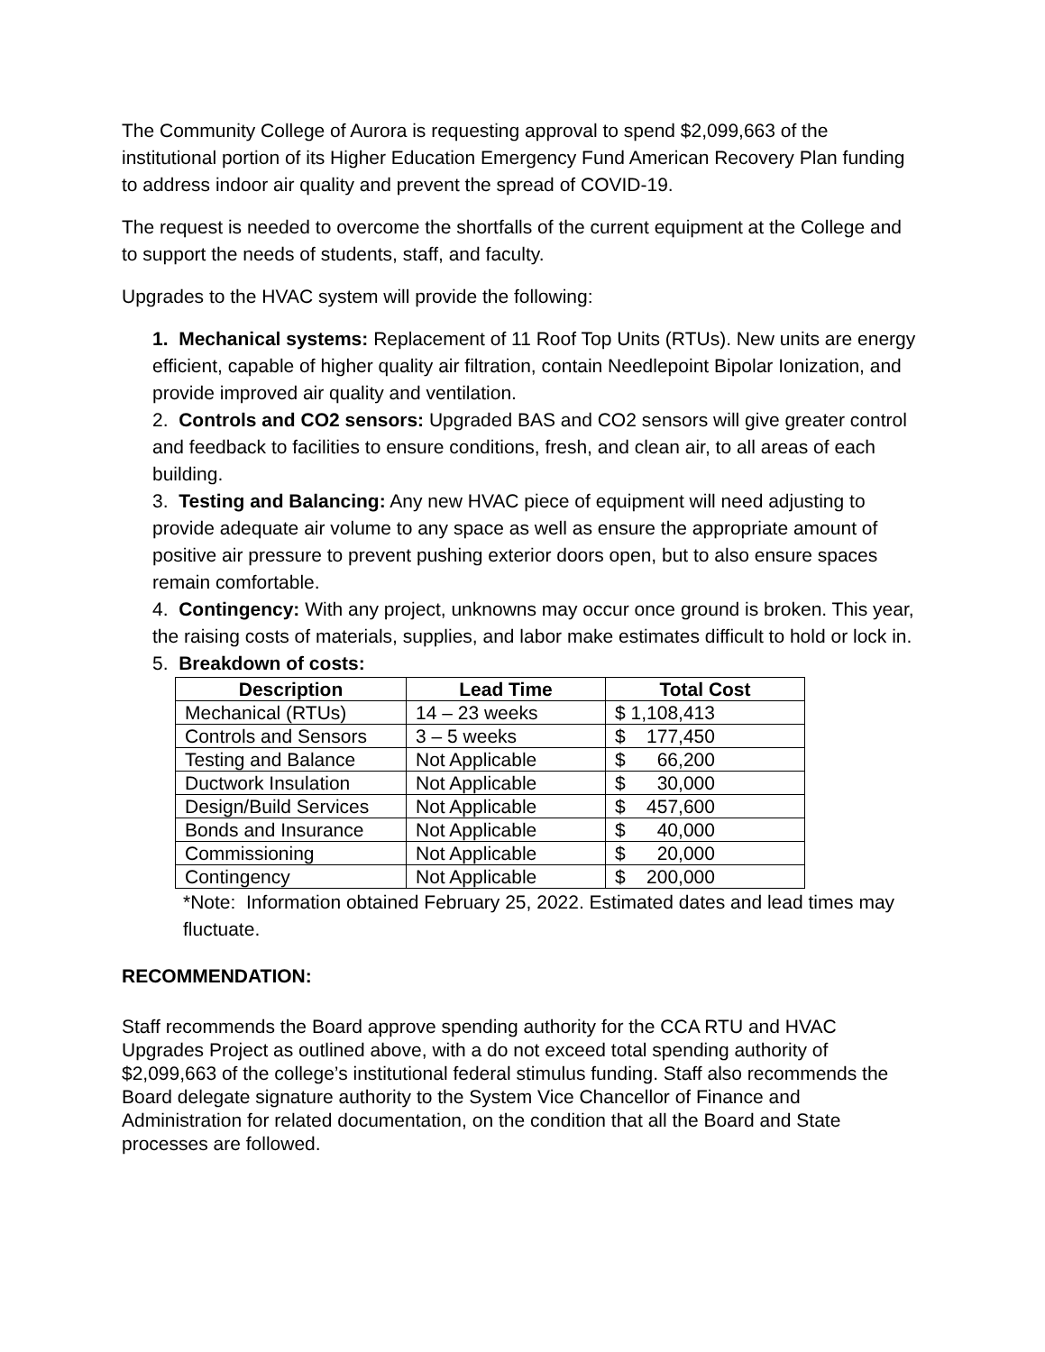The Community College of Aurora is requesting approval to spend $2,099,663 of the institutional portion of its Higher Education Emergency Fund American Recovery Plan funding to address indoor air quality and prevent the spread of COVID-19.
The request is needed to overcome the shortfalls of the current equipment at the College and to support the needs of students, staff, and faculty.
Upgrades to the HVAC system will provide the following:
1. Mechanical systems: Replacement of 11 Roof Top Units (RTUs). New units are energy efficient, capable of higher quality air filtration, contain Needlepoint Bipolar Ionization, and provide improved air quality and ventilation.
2. Controls and CO2 sensors: Upgraded BAS and CO2 sensors will give greater control and feedback to facilities to ensure conditions, fresh, and clean air, to all areas of each building.
3. Testing and Balancing: Any new HVAC piece of equipment will need adjusting to provide adequate air volume to any space as well as ensure the appropriate amount of positive air pressure to prevent pushing exterior doors open, but to also ensure spaces remain comfortable.
4. Contingency: With any project, unknowns may occur once ground is broken. This year, the raising costs of materials, supplies, and labor make estimates difficult to hold or lock in.
5. Breakdown of costs:
| Description | Lead Time | Total Cost |
| --- | --- | --- |
| Mechanical (RTUs) | 14 – 23 weeks | $ 1,108,413 |
| Controls and Sensors | 3 – 5 weeks | $ 177,450 |
| Testing and Balance | Not Applicable | $ 66,200 |
| Ductwork Insulation | Not Applicable | $ 30,000 |
| Design/Build Services | Not Applicable | $ 457,600 |
| Bonds and Insurance | Not Applicable | $ 40,000 |
| Commissioning | Not Applicable | $ 20,000 |
| Contingency | Not Applicable | $ 200,000 |
*Note: Information obtained February 25, 2022. Estimated dates and lead times may fluctuate.
RECOMMENDATION:
Staff recommends the Board approve spending authority for the CCA RTU and HVAC Upgrades Project as outlined above, with a do not exceed total spending authority of $2,099,663 of the college’s institutional federal stimulus funding. Staff also recommends the Board delegate signature authority to the System Vice Chancellor of Finance and Administration for related documentation, on the condition that all the Board and State processes are followed.